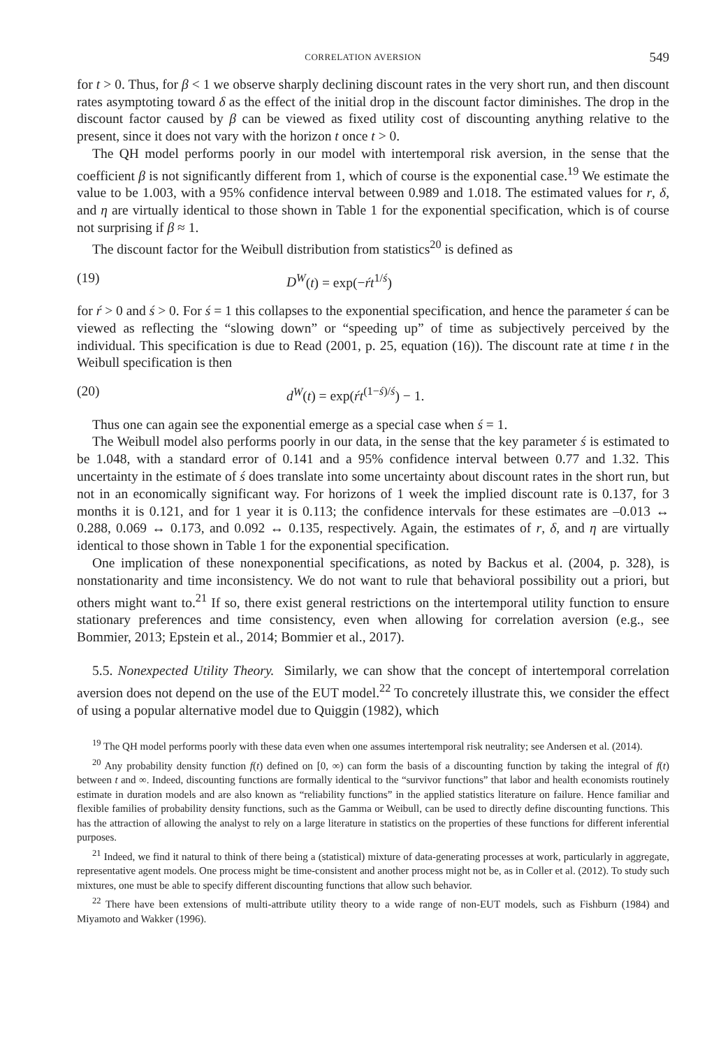CORRELATION AVERSION 549
for t > 0. Thus, for β < 1 we observe sharply declining discount rates in the very short run, and then discount rates asymptoting toward δ as the effect of the initial drop in the discount factor diminishes. The drop in the discount factor caused by β can be viewed as fixed utility cost of discounting anything relative to the present, since it does not vary with the horizon t once t > 0.
The QH model performs poorly in our model with intertemporal risk aversion, in the sense that the coefficient β is not significantly different from 1, which of course is the exponential case.<sup>19</sup> We estimate the value to be 1.003, with a 95% confidence interval between 0.989 and 1.018. The estimated values for r, δ, and η are virtually identical to those shown in Table 1 for the exponential specification, which is of course not surprising if β ≈ 1.
The discount factor for the Weibull distribution from statistics<sup>20</sup> is defined as
(19) D<sup>W</sup>(t) = exp(−ŕt<sup>1/ś</sup>)
for ŕ > 0 and ś > 0. For ś = 1 this collapses to the exponential specification, and hence the parameter ś can be viewed as reflecting the “slowing down” or “speeding up” of time as subjectively perceived by the individual. This specification is due to Read (2001, p. 25, equation (16)). The discount rate at time t in the Weibull specification is then
(20) d<sup>W</sup>(t) = exp(ŕt<sup>(1−ś)/ś</sup>) − 1.
Thus one can again see the exponential emerge as a special case when ś = 1.
The Weibull model also performs poorly in our data, in the sense that the key parameter ś is estimated to be 1.048, with a standard error of 0.141 and a 95% confidence interval between 0.77 and 1.32. This uncertainty in the estimate of ś does translate into some uncertainty about discount rates in the short run, but not in an economically significant way. For horizons of 1 week the implied discount rate is 0.137, for 3 months it is 0.121, and for 1 year it is 0.113; the confidence intervals for these estimates are –0.013 ↔ 0.288, 0.069 ↔ 0.173, and 0.092 ↔ 0.135, respectively. Again, the estimates of r, δ, and η are virtually identical to those shown in Table 1 for the exponential specification.
One implication of these nonexponential specifications, as noted by Backus et al. (2004, p. 328), is nonstationarity and time inconsistency. We do not want to rule that behavioral possibility out a priori, but others might want to.<sup>21</sup> If so, there exist general restrictions on the intertemporal utility function to ensure stationary preferences and time consistency, even when allowing for correlation aversion (e.g., see Bommier, 2013; Epstein et al., 2014; Bommier et al., 2017).
5.5. Nonexpected Utility Theory. Similarly, we can show that the concept of intertemporal correlation aversion does not depend on the use of the EUT model.<sup>22</sup> To concretely illustrate this, we consider the effect of using a popular alternative model due to Quiggin (1982), which
<sup>19</sup> The QH model performs poorly with these data even when one assumes intertemporal risk neutrality; see Andersen et al. (2014).
<sup>20</sup> Any probability density function f(t) defined on [0, ∞) can form the basis of a discounting function by taking the integral of f(t) between t and ∞. Indeed, discounting functions are formally identical to the “survivor functions” that labor and health economists routinely estimate in duration models and are also known as “reliability functions” in the applied statistics literature on failure. Hence familiar and flexible families of probability density functions, such as the Gamma or Weibull, can be used to directly define discounting functions. This has the attraction of allowing the analyst to rely on a large literature in statistics on the properties of these functions for different inferential purposes.
<sup>21</sup> Indeed, we find it natural to think of there being a (statistical) mixture of data-generating processes at work, particularly in aggregate, representative agent models. One process might be time-consistent and another process might not be, as in Coller et al. (2012). To study such mixtures, one must be able to specify different discounting functions that allow such behavior.
<sup>22</sup> There have been extensions of multi-attribute utility theory to a wide range of non-EUT models, such as Fishburn (1984) and Miyamoto and Wakker (1996).